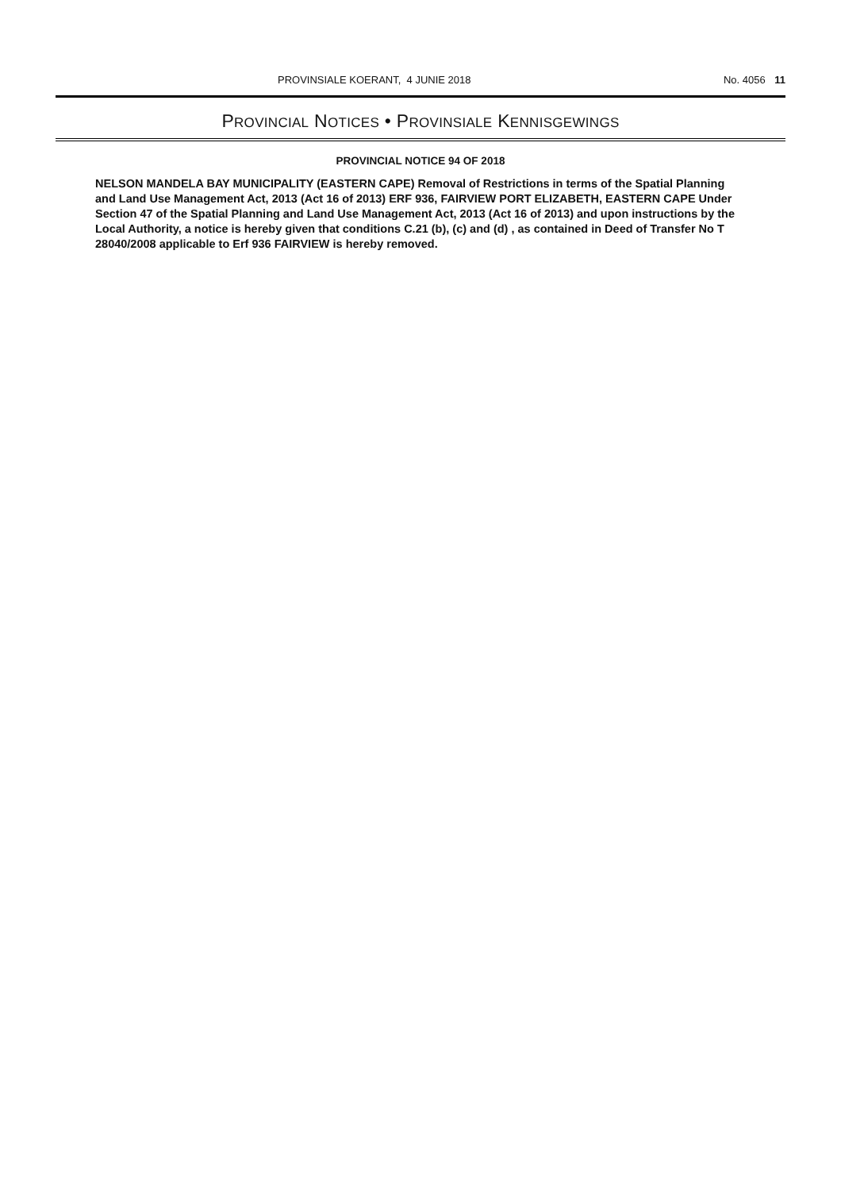PROVINSIALE KOERANT, 4 JUNIE 2018 No. 4056 11
PROVINCIAL NOTICES • PROVINSIALE KENNISGEWINGS
PROVINCIAL NOTICE 94 OF 2018
NELSON MANDELA BAY MUNICIPALITY (EASTERN CAPE) Removal of Restrictions in terms of the Spatial Planning and Land Use Management Act, 2013 (Act 16 of 2013) ERF 936, FAIRVIEW PORT ELIZABETH, EASTERN CAPE Under Section 47 of the Spatial Planning and Land Use Management Act, 2013 (Act 16 of 2013) and upon instructions by the Local Authority, a notice is hereby given that conditions C.21 (b), (c) and (d) , as contained in Deed of Transfer No T 28040/2008 applicable to Erf 936 FAIRVIEW is hereby removed.